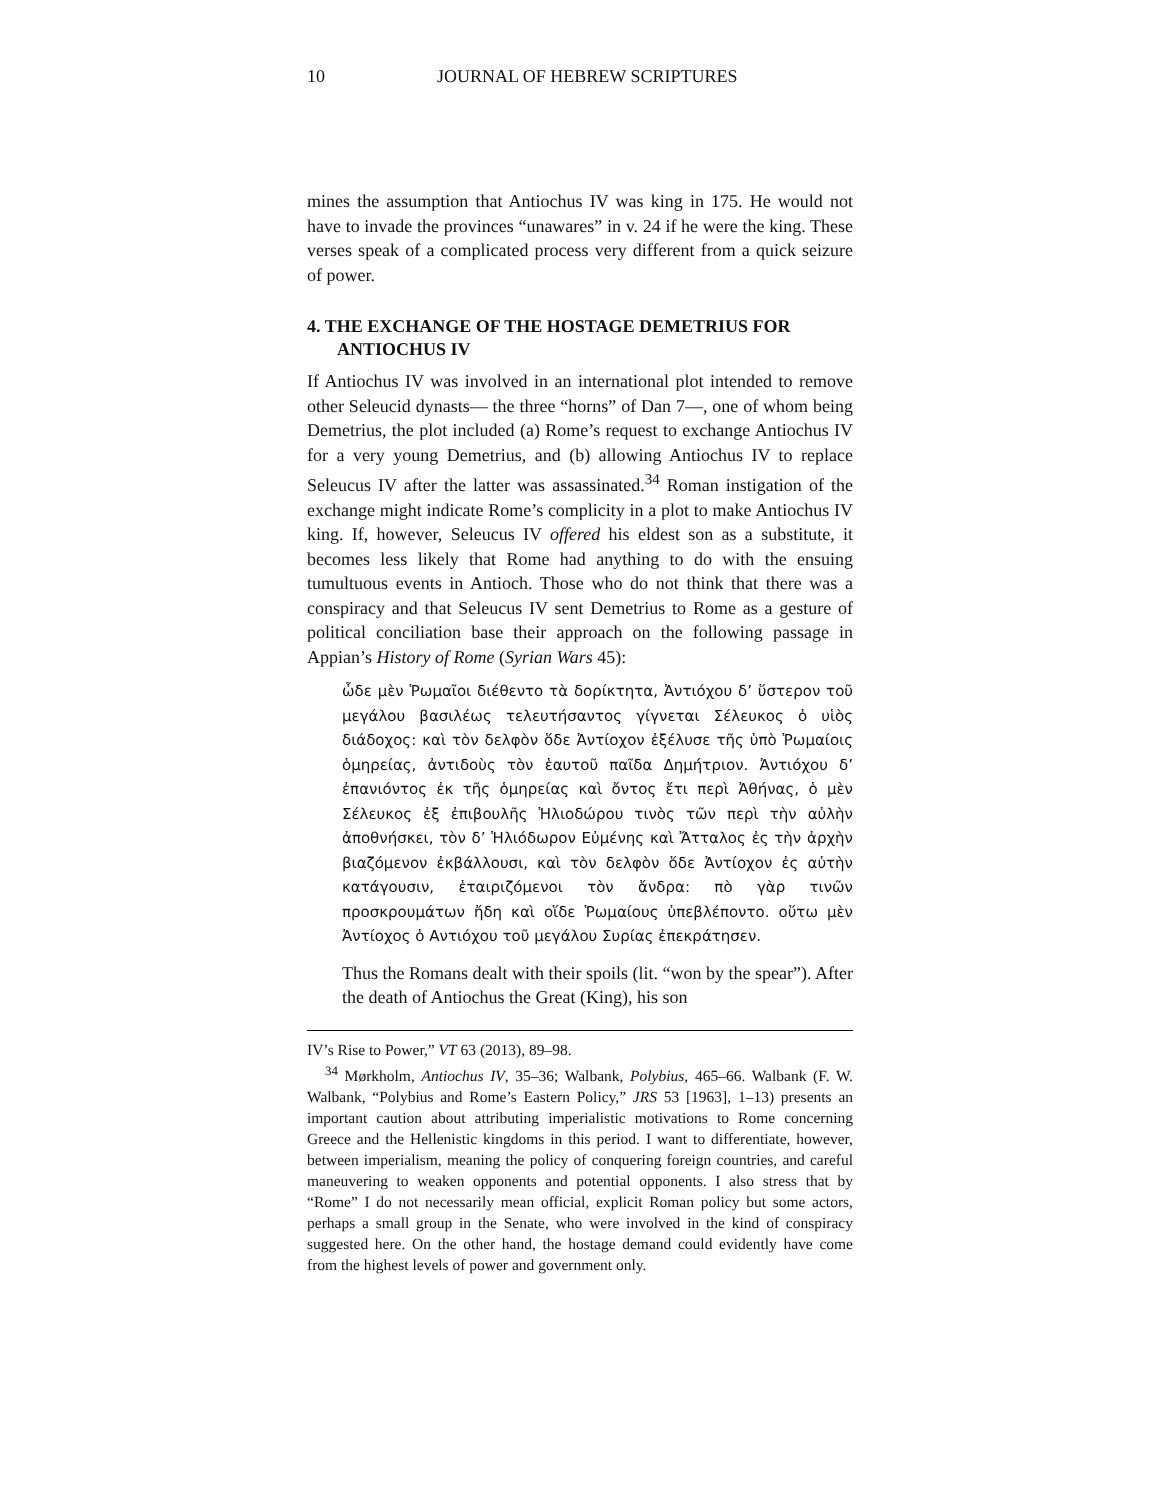10 JOURNAL OF HEBREW SCRIPTURES
mines the assumption that Antiochus IV was king in 175. He would not have to invade the provinces “unawares” in v. 24 if he were the king. These verses speak of a complicated process very different from a quick seizure of power.
4. THE EXCHANGE OF THE HOSTAGE DEMETRIUS FOR ANTIOCHUS IV
If Antiochus IV was involved in an international plot intended to remove other Seleucid dynasts— the three “horns” of Dan 7—, one of whom being Demetrius, the plot included (a) Rome’s request to exchange Antiochus IV for a very young Demetrius, and (b) allowing Antiochus IV to replace Seleucus IV after the latter was assassinated.<sup>34</sup> Roman instigation of the exchange might indicate Rome’s complicity in a plot to make Antiochus IV king. If, however, Seleucus IV offered his eldest son as a substitute, it becomes less likely that Rome had anything to do with the ensuing tumultuous events in Antioch. Those who do not think that there was a conspiracy and that Seleucus IV sent Demetrius to Rome as a gesture of political conciliation base their approach on the following passage in Appian’s History of Rome (Syrian Wars 45):
ὧδε μὲν Ῥωμαῖοι διέθεντο τὰ δορίκτητα, Ἀντιόχου δ’ ὕστερον τοῦ μεγάλου βασιλέως τελευτήσαντος γίγνεται Σέλευκος ὁ υἱὸς διάδοχος: καὶ τὸν δελφὸν ὅδε Ἀντίοχον ἐξέλυσε τῆς ὑπὸ Ῥωμαίοις ὁμηρείας, ἀντιδοὺς τὸν ἑαυτοῦ παῖδα Δημήτριον. Ἀντιόχου δ’ ἐπανιόντος ἐκ τῆς ὁμηρείας καὶ ὄντος ἔτι περὶ Ἀθήνας, ὁ μὲν Σέλευκος ἐξ ἐπιβουλῆς Ἡλιοδώρου τινὸς τῶν περὶ τὴν αὐλὴν ἀποθνήσκει, τὸν δ’ Ἡλιόδωρον Εὐμένης καὶ Ἄτταλος ἐς τὴν ἀρχὴν βιαζόμενον ἐκβάλλουσι, καὶ τὸν δελφὸν ὅδε Ἀντίοχον ἐς αὐτὴν κατάγουσιν, ἑταιριζόμενοι τὸν ἄνδρα: πὸ γὰρ τινῶν προσκρουμάτων ἤδη καὶ οἵδε Ῥωμαίους ὑπεβλέποντο. οὕτω μὲν Ἀντίοχος ὁ Αντιόχου τοῦ μεγάλου Συρίας ἐπεκράτησεν.
Thus the Romans dealt with their spoils (lit. “won by the spear”). After the death of Antiochus the Great (King), his son
IV’s Rise to Power,” VT 63 (2013), 89–98.
<sup>34</sup> Mørkholm, Antiochus IV, 35–36; Walbank, Polybius, 465–66. Walbank (F. W. Walbank, “Polybius and Rome’s Eastern Policy,” JRS 53 [1963], 1–13) presents an important caution about attributing imperialistic motivations to Rome concerning Greece and the Hellenistic kingdoms in this period. I want to differentiate, however, between imperialism, meaning the policy of conquering foreign countries, and careful maneuvering to weaken opponents and potential opponents. I also stress that by “Rome” I do not necessarily mean official, explicit Roman policy but some actors, perhaps a small group in the Senate, who were involved in the kind of conspiracy suggested here. On the other hand, the hostage demand could evidently have come from the highest levels of power and government only.